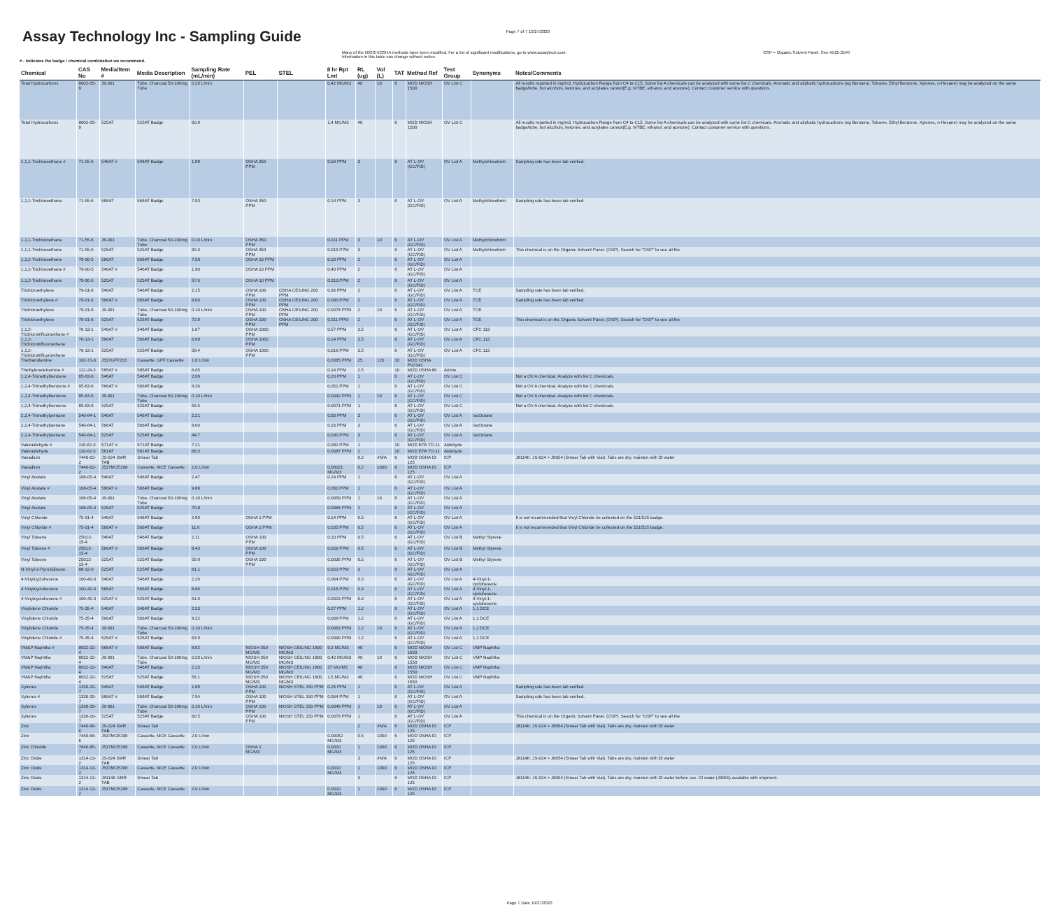Assay Technology Inc - Sampling Guide
Page 7 of 7 10/27/2020
# - Indicates the badge / chemical combination we recommend.
Many of the NIOSH/OSHA methods have been modified. For a list of significant modifications, go to www.assaytech.com.
Information in this table can change without notice.
OSP = Organic Solvent Panel. See X525-25AT
| Chemical | CAS No | Media/Item # | Media Description | Sampling Rate (mL/min) | PEL | STEL | 8 hr Rpt Lmt | RL (ug) | Vol (L) | TAT | Method Ref | Test Group | Synonyms | Notes/Comments |
| --- | --- | --- | --- | --- | --- | --- | --- | --- | --- | --- | --- | --- | --- | --- |
| Total Hydrocarbons | 8002-05-9 | J6-001 | Tube, Charcoal 50-100mg Tube | 0.20 L/min | | | 0.42 MG/M3 | 40 | 10 | 6 | MOD NIOSH 1500 | OV List C | | All results reported in mg/m3. Hydrocarbon Range from C4 to C15. Some list A chemicals can be analyzed with some list C chemicals. Aromatic and aliphatic hydrocarbons (eg Benzene, Toluene, Ethyl Benzene, Xylenes, n-Hexane) may be analyzed on the same badge/tube, but alcohols, ketones, and acrylates cannot(E.g. MTBE, ethanol, and acetone). Contact customer service with questions. |
| Total Hydrocarbons | 8002-05-9 | 525AT | 525AT Badge | 60.9 | | | 1.4 MG/M3 | 40 | | 6 | MOD NIOSH 1500 | OV List C | | All results reported in mg/m3. Hydrocarbon Range from C4 to C15. Some list A chemicals can be analyzed with some list C chemicals. Aromatic and aliphatic hydrocarbons (eg Benzene, Toluene, Ethyl Benzene, Xylenes, n-Hexane) may be analyzed on the same badge/tube, but alcohols, ketones, and acrylates cannot(E.g. MTBE, ethanol, and acetone). Contact customer service with questions. |
| 1,1,1-Trichloroethane # | 71-55-6 | 546AT # | 546AT Badge | 1.98 | OSHA 350 PPM | | 0.58 PPM | 3 | | 6 | AT L-OV (GC/FID) | OV List A | Methylchloroform | Sampling rate has been lab verified. |
| 1,1,1-Trichloroethane | 71-55-6 | 566AT | 566AT Badge | 7.93 | OSHA 350 PPM | | 0.14 PPM | 3 | | 6 | AT L-OV (GC/FID) | OV List A | Methylchloroform | Sampling rate has been lab verified. |
| 1,1,1-Trichloroethane | 71-55-6 | J6-001 | Tube, Charcoal 50-100mg Tube | 0.10 L/min | OSHA 350 PPM | | 0.011 PPM | 3 | 10 | 6 | AT L-OV (GC/FID) | OV List A | Methylchloroform | |
| 1,1,1-Trichloroethane | 71-55-6 | 525AT | 525AT Badge | 60.3 | OSHA 350 PPM | | 0.019 PPM | 3 | | 6 | AT L-OV (GC/FID) | OV List A | Methylchloroform | This chemical is on the Organic Solvent Panel. (OSP). Search for "OSP" to see all the |
| 1,1,2-Trichloroethane | 79-00-5 | 566AT | 566AT Badge | 7.58 | OSHA 10 PPM | | 0.10 PPM | 2 | | 6 | AT L-OV (GC/FID) | OV List A | | |
| 1,1,2-Trichloroethane # | 79-00-5 | 546AT # | 546AT Badge | 1.90 | OSHA 10 PPM | | 0.40 PPM | 2 | | 6 | AT L-OV (GC/FID) | OV List A | | |
| 1,1,2-Trichloroethane | 79-00-5 | 525AT | 525AT Badge | 57.6 | OSHA 10 PPM | | 0.013 PPM | 2 | | 6 | AT L-OV (GC/FID) | OV List A | | |
| Trichloroethylene | 79-01-6 | 546AT | 546AT Badge | 2.15 | OSHA 100 PPM | OSHA CEILING 200 PPM | 0.36 PPM | 2 | | 6 | AT L-OV (GC/FID) | OV List A | TCE | Sampling rate has been lab verified. |
| Trichloroethylene # | 79-01-6 | 566AT # | 566AT Badge | 8.60 | OSHA 100 PPM | OSHA CEILING 200 PPM | 0.090 PPM | 2 | | 6 | AT L-OV (GC/FID) | OV List A | TCE | Sampling rate has been lab verified. |
| Trichloroethylene | 79-01-6 | J6-001 | Tube, Charcoal 50-100mg Tube | 0.10 L/min | OSHA 100 PPM | OSHA CEILING 200 PPM | 0.0078 PPM | 2 | 10 | 6 | AT L-OV (GC/FID) | OV List A | TCE | |
| Trichloroethylene | 79-01-6 | 525AT | 525AT Badge | 72.9 | OSHA 100 PPM | OSHA CEILING 200 PPM | 0.011 PPM | 2 | | 6 | AT L-OV (GC/FID) | OV List A | TCE | This chemical is on the Organic Solvent Panel. (OSP). Search for "OSP" to see all the |
| 1,1,2-Trichlorotrifluoroethane # | 76-13-1 | 546AT # | 546AT Badge | 1.67 | OSHA 1000 PPM | | 0.57 PPM | 3.5 | | 6 | AT L-OV (GC/FID) | OV List A | CFC 113 | |
| 1,1,2-Trichlorotrifluoroethane | 76-13-1 | 566AT | 566AT Badge | 6.69 | OSHA 1000 PPM | | 0.14 PPM | 3.5 | | 6 | AT L-OV (GC/FID) | OV List A | CFC 113 | |
| 1,1,2-Trichlorotrifluoroethane | 76-13-1 | 525AT | 525AT Badge | 58.4 | OSHA 1000 PPM | | 0.016 PPM | 3.5 | | 6 | AT L-OV (GC/FID) | OV List A | CFC 113 | |
| Triethanolamine | 102-71-6 | J537GFF203 | Cassette, GFF Cassette | 1.0 L/min | | | 0.0085 PPM | 25 | 120 | 10 | MOD OSHA PV2141 | | | |
| Triethylenetetramine # | 112-24-3 | 585AT # | 585AT Badge | 6.05 | | | 0.14 PPM | 2.5 | | 10 | MOD OSHA 60 | Amine | | |
| 1,2,4-Trimethylbenzene | 95-63-6 | 546AT | 546AT Badge | 2.09 | | | 0.20 PPM | 1 | | 6 | AT L-OV (GC/FID) | OV List C | | Not a OV A chemical. Analyze with list C chemicals. |
| 1,2,4-Trimethylbenzene # | 95-63-6 | 566AT # | 566AT Badge | 8.36 | | | 0.051 PPM | 1 | | 6 | AT L-OV (GC/FID) | OV List C | | Not a OV A chemical. Analyze with list C chemicals. |
| 1,2,4-Trimethylbenzene | 95-63-6 | J6-001 | Tube, Charcoal 50-100mg Tube | 0.10 L/min | | | 0.0042 PPM | 1 | 10 | 6 | AT L-OV (GC/FID) | OV List C | | Not a OV A chemical. Analyze with list C chemicals. |
| 1,2,4-Trimethylbenzene | 95-63-6 | 525AT | 525AT Badge | 59.5 | | | 0.0071 PPM | 1 | | 6 | AT L-OV (GC/FID) | OV List C | | Not a OV A chemical. Analyze with list C chemicals. |
| 2,2,4-Trimethylpentane | 540-84-1 | 546AT | 546AT Badge | 2.21 | | | 0.60 PPM | 3 | | 6 | AT L-OV (GC/FID) | OV List A | IsoOctane | |
| 2,2,4-Trimethylpentane | 540-84-1 | 566AT | 566AT Badge | 8.60 | | | 0.16 PPM | 3 | | 6 | AT L-OV (GC/FID) | OV List A | IsoOctane | |
| 2,2,4-Trimethylpentane | 540-84-1 | 525AT | 525AT Badge | 44.7 | | | 0.030 PPM | 3 | | 6 | AT L-OV (GC/FID) | OV List A | IsoOctane | |
| Valeraldehyde # | 110-62-3 | 571AT # | 571AT Badge | 7.21 | | | 0.082 PPM | 1 | | 10 | MOD EPA TO-11 | Aldehyde | | |
| Valeraldehyde | 110-62-3 | 581AT | 581AT Badge | 68.3 | | | 0.0087 PPM | 1 | | 10 | MOD EPA TO-11 | Aldehyde | | |
| Vanadium | 7440-62-2 | JS-024 SMR TAB | Smear Tab | | | | | 0.2 | #N/A | 6 | MOD OSHA ID 125 | ICP | | J8114K: JS-024 + J8054 (Smear Tab with Vial). Tabs are dry, moisten with DI water |
| Vanadium | 7440-62-2 | J537MCE208 | Cassette, MCE Cassette | 2.0 L/min | | | 0.00021 MG/M3 | 0.2 | 1000 | 6 | MOD OSHA ID 125 | ICP | | |
| Vinyl Acetate | 108-05-4 | 546AT | 546AT Badge | 2.47 | | | 0.24 PPM | 1 | | 6 | AT L-OV (GC/FID) | OV List A | | |
| Vinyl Acetate # | 108-05-4 | 566AT # | 566AT Badge | 9.89 | | | 0.060 PPM | 1 | | 6 | AT L-OV (GC/FID) | OV List A | | |
| Vinyl Acetate | 108-05-4 | J6-001 | Tube, Charcoal 50-100mg Tube | 0.10 L/min | | | 0.0059 PPM | 1 | 10 | 6 | AT L-OV (GC/FID) | OV List A | | |
| Vinyl Acetate | 108-05-4 | 525AT | 525AT Badge | 70.8 | | | 0.0084 PPM | 1 | | 6 | AT L-OV (GC/FID) | OV List A | | |
| Vinyl Chloride | 75-01-4 | 546AT | 546AT Badge | 2.90 | OSHA 1 PPM | | 0.14 PPM | 0.5 | | 6 | AT L-OV (GC/FID) | OV List A | | It is not recommended that Vinyl Chloride be collected on the 521/525 badge. |
| Vinyl Chloride # | 75-01-4 | 566AT # | 566AT Badge | 11.6 | OSHA 1 PPM | | 0.035 PPM | 0.5 | | 6 | AT L-OV (GC/FID) | OV List A | | It is not recommended that Vinyl Chloride be collected on the 521/525 badge. |
| Vinyl Toluene | 25013-15-4 | 546AT | 546AT Badge | 2.11 | OSHA 100 PPM | | 0.10 PPM | 0.5 | | 6 | AT L-OV (GC/FID) | OV List B | Methyl Styrene | |
| Vinyl Toluene # | 25013-15-4 | 566AT # | 566AT Badge | 8.43 | OSHA 100 PPM | | 0.026 PPM | 0.5 | | 6 | AT L-OV (GC/FID) | OV List B | Methyl Styrene | |
| Vinyl Toluene | 25013-15-4 | 525AT | 525AT Badge | 59.9 | OSHA 100 PPM | | 0.0036 PPM | 0.5 | | 6 | AT L-OV (GC/FID) | OV List B | Methyl Styrene | |
| N-Vinyl-2-Pyrrolidinone | 88-12-0 | 525AT | 525AT Badge | 61.1 | | | 0.023 PPM | 3 | | 6 | AT L-OV (GC/FID) | OV List A | | |
| 4-Vinylcyclohexene | 100-40-3 | 546AT | 546AT Badge | 2.20 | | | 0.064 PPM | 0.3 | | 6 | AT L-OV (GC/FID) | OV List A | 4-Vinyl-1-cyclohexene | |
| 4-Vinylcyclohexene | 100-40-3 | 566AT | 566AT Badge | 8.80 | | | 0.016 PPM | 0.3 | | 6 | AT L-OV (GC/FID) | OV List A | 4-Vinyl-1-cyclohexene | |
| 4-Vinylcyclohexene # | 100-40-3 | 525AT # | 525AT Badge | 61.6 | | | 0.0023 PPM | 0.3 | | 6 | AT L-OV (GC/FID) | OV List A | 4-Vinyl-1-cyclohexene | |
| Vinylidene Chloride | 75-35-4 | 546AT | 546AT Badge | 2.33 | | | 0.27 PPM | 1.2 | | 6 | AT L-OV (GC/FID) | OV List A | 1,1 DCE | |
| Vinylidene Chloride | 75-35-4 | 566AT | 566AT Badge | 9.32 | | | 0.068 PPM | 1.2 | | 6 | AT L-OV (GC/FID) | OV List A | 1,1 DCE | |
| Vinylidene Chloride | 75-35-4 | J6-001 | Tube, Charcoal 50-100mg Tube | 0.10 L/min | | | 0.0063 PPM | 1.2 | 10 | 6 | AT L-OV (GC/FID) | OV List A | 1,1 DCE | |
| Vinylidene Chloride # | 75-35-4 | 525AT # | 525AT Badge | 63.9 | | | 0.0099 PPM | 1.2 | | 6 | AT L-OV (GC/FID) | OV List A | 1,1 DCE | |
| VM&P Naphtha # | 8032-32-4 | 566AT # | 566AT Badge | 8.92 | NIOSH 350 MG/M3 | NIOSH CEILING 1800 MG/M3 | 9.3 MG/M3 | 40 | | 6 | MOD NIOSH 1550 | OV List C | VMP Naphtha | |
| VM&P Naphtha | 8032-32-4 | J6-001 | Tube, Charcoal 50-100mg Tube | 0.20 L/min | NIOSH 350 MG/M3 | NIOSH CEILING 1800 MG/M3 | 0.42 MG/M3 | 40 | 10 | 6 | MOD NIOSH 1550 | OV List C | VMP Naphtha | |
| VM&P Naphtha | 8032-32-4 | 546AT | 546AT Badge | 2.23 | NIOSH 350 MG/M3 | NIOSH CEILING 1800 MG/M3 | 37 MG/M3 | 40 | | 6 | MOD NIOSH 1550 | OV List C | VMP Naphtha | |
| VM&P Naphtha | 8032-32-4 | 525AT | 525AT Badge | 56.1 | NIOSH 350 MG/M3 | NIOSH CEILING 1800 MG/M3 | 1.5 MG/M3 | 40 | | 6 | MOD NIOSH 1550 | OV List C | VMP Naphtha | |
| Xylenes | 1330-20-7 | 546AT | 546AT Badge | 1.89 | OSHA 100 PPM | NIOSH STEL 150 PPM | 0.25 PPM | 1 | | 6 | AT L-OV (GC/FID) | OV List A | | Sampling rate has been lab verified. |
| Xylenes # | 1330-20-7 | 566AT # | 566AT Badge | 7.54 | OSHA 100 PPM | NIOSH STEL 150 PPM | 0.064 PPM | 1 | | 6 | AT L-OV (GC/FID) | OV List A | | Sampling rate has been lab verified. |
| Xylenes | 1330-20-7 | J6-001 | Tube, Charcoal 50-100mg Tube | 0.10 L/min | OSHA 100 PPM | NIOSH STEL 150 PPM | 0.0048 PPM | 1 | 10 | 6 | AT L-OV (GC/FID) | OV List A | | |
| Xylenes | 1330-20-7 | 525AT | 525AT Badge | 60.5 | OSHA 100 PPM | NIOSH STEL 150 PPM | 0.0079 PPM | 1 | | 6 | AT L-OV (GC/FID) | OV List A | | This chemical is on the Organic Solvent Panel. (OSP). Search for "OSP" to see all the |
| Zinc | 7440-66-6 | JS-024 SMR TAB | Smear Tab | | | | | 2 | #N/A | 6 | MOD OSHA ID 125 | ICP | | J8114K: JS-024 + J8054 (Smear Tab with Vial). Tabs are dry, moisten with DI water |
| Zinc | 7440-66-6 | J537MCE208 | Cassette, MCE Cassette | 2.0 L/min | | | 0.00052 MG/M3 | 0.5 | 1000 | 6 | MOD OSHA ID 125 | ICP | | |
| Zinc Chloride | 7646-85-7 | J537MCE208 | Cassette, MCE Cassette | 2.0 L/min | OSHA 1 MG/M3 | | 0.0010 MG/M3 | 1 | 1000 | 6 | MOD OSHA ID 125 | ICP | | |
| Zinc Oxide | 1314-13-2 | JS-024 SMR TAB | Smear Tab | | | | | 3 | #N/A | 6 | MOD OSHA ID 125 | ICP | | J8114K: JS-024 + J8054 (Smear Tab with Vial). Tabs are dry, moisten with DI water |
| Zinc Oxide | 1314-13-2 | J537MCE208 | Cassette, MCE Cassette | 2.0 L/min | | | 0.0010 MG/M3 | 1 | 1000 | 6 | MOD OSHA ID 125 | ICP | | |
| Zinc Oxide | 1314-13-2 | J8114K SMR TAB | Smear Tab | | | | | 3 | | 6 | MOD OSHA ID 125 | ICP | | J8114K: JS-024 + J8054 (Smear Tab with Vial). Tabs are dry, moisten with DI water before use. DI water (J8055) available with shipment. |
| Zinc Oxide | 1314-13-2 | J537MCE208 | Cassette, MCE Cassette | 2.0 L/min | | | 0.0010 MG/M3 | 1 | 1000 | 6 | MOD OSHA ID 125 | ICP | | |
Page 7 Date 10/27/2020